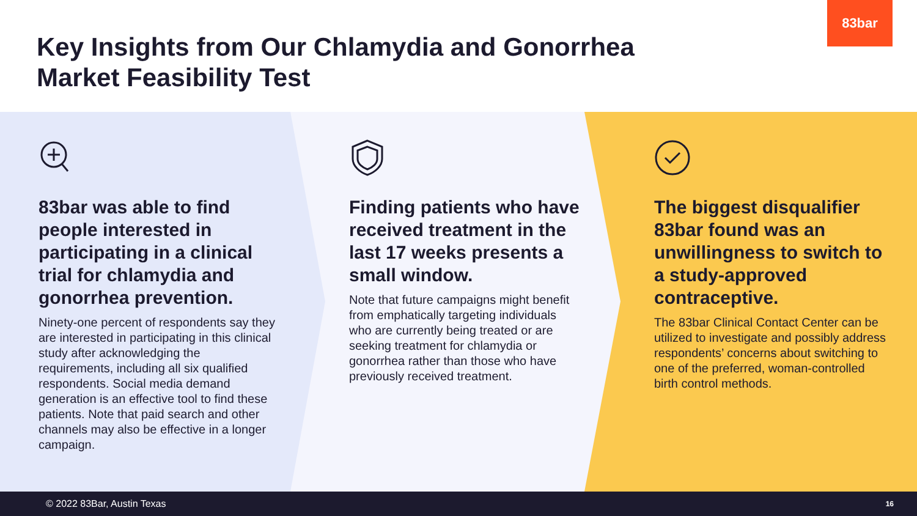83bar
Key Insights from Our Chlamydia and Gonorrhea Market Feasibility Test
83bar was able to find people interested in participating in a clinical trial for chlamydia and gonorrhea prevention.
Ninety-one percent of respondents say they are interested in participating in this clinical study after acknowledging the requirements, including all six qualified respondents. Social media demand generation is an effective tool to find these patients. Note that paid search and other channels may also be effective in a longer campaign.
Finding patients who have received treatment in the last 17 weeks presents a small window.
Note that future campaigns might benefit from emphatically targeting individuals who are currently being treated or are seeking treatment for chlamydia or gonorrhea rather than those who have previously received treatment.
The biggest disqualifier 83bar found was an unwillingness to switch to a study-approved contraceptive.
The 83bar Clinical Contact Center can be utilized to investigate and possibly address respondents’ concerns about switching to one of the preferred, woman-controlled birth control methods.
© 2022 83Bar, Austin Texas 16